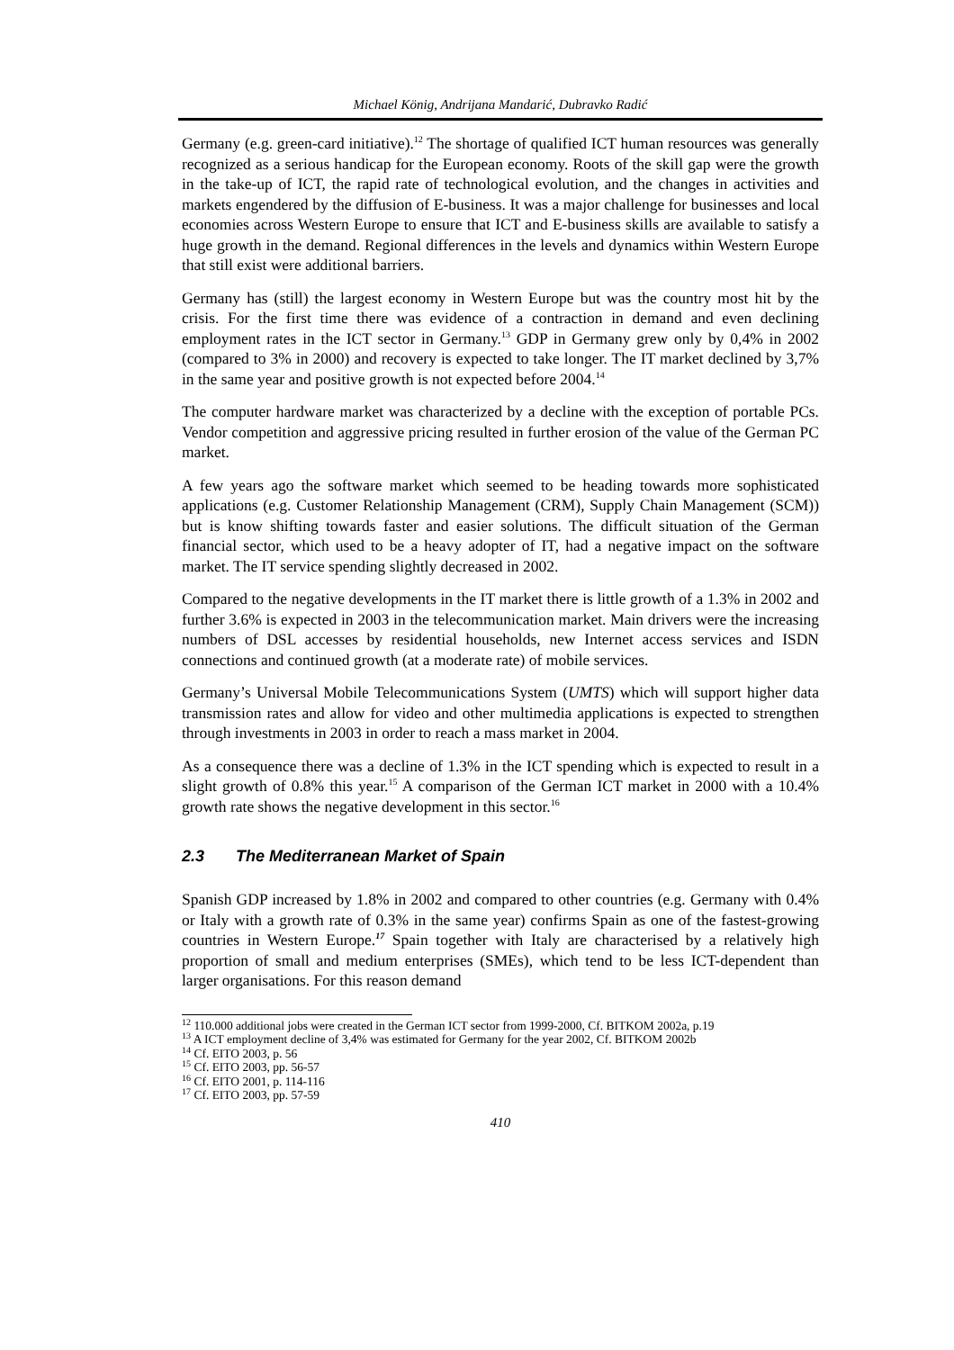Michael König, Andrijana Mandarić, Dubravko Radić
Germany (e.g. green-card initiative).<sup>12</sup> The shortage of qualified ICT human resources was generally recognized as a serious handicap for the European economy. Roots of the skill gap were the growth in the take-up of ICT, the rapid rate of technological evolution, and the changes in activities and markets engendered by the diffusion of E-business. It was a major challenge for businesses and local economies across Western Europe to ensure that ICT and E-business skills are available to satisfy a huge growth in the demand. Regional differences in the levels and dynamics within Western Europe that still exist were additional barriers.
Germany has (still) the largest economy in Western Europe but was the country most hit by the crisis. For the first time there was evidence of a contraction in demand and even declining employment rates in the ICT sector in Germany.<sup>13</sup> GDP in Germany grew only by 0,4% in 2002 (compared to 3% in 2000) and recovery is expected to take longer. The IT market declined by 3,7% in the same year and positive growth is not expected before 2004.<sup>14</sup>
The computer hardware market was characterized by a decline with the exception of portable PCs. Vendor competition and aggressive pricing resulted in further erosion of the value of the German PC market.
A few years ago the software market which seemed to be heading towards more sophisticated applications (e.g. Customer Relationship Management (CRM), Supply Chain Management (SCM)) but is know shifting towards faster and easier solutions. The difficult situation of the German financial sector, which used to be a heavy adopter of IT, had a negative impact on the software market. The IT service spending slightly decreased in 2002.
Compared to the negative developments in the IT market there is little growth of a 1.3% in 2002 and further 3.6% is expected in 2003 in the telecommunication market. Main drivers were the increasing numbers of DSL accesses by residential households, new Internet access services and ISDN connections and continued growth (at a moderate rate) of mobile services.
Germany’s Universal Mobile Telecommunications System (UMTS) which will support higher data transmission rates and allow for video and other multimedia applications is expected to strengthen through investments in 2003 in order to reach a mass market in 2004.
As a consequence there was a decline of 1.3% in the ICT spending which is expected to result in a slight growth of 0.8% this year.<sup>15</sup> A comparison of the German ICT market in 2000 with a 10.4% growth rate shows the negative development in this sector.<sup>16</sup>
2.3 The Mediterranean Market of Spain
Spanish GDP increased by 1.8% in 2002 and compared to other countries (e.g. Germany with 0.4% or Italy with a growth rate of 0.3% in the same year) confirms Spain as one of the fastest-growing countries in Western Europe.<sup>17</sup> Spain together with Italy are characterised by a relatively high proportion of small and medium enterprises (SMEs), which tend to be less ICT-dependent than larger organisations. For this reason demand
<sup>12</sup> 110.000 additional jobs were created in the German ICT sector from 1999-2000, Cf. BITKOM 2002a, p.19
<sup>13</sup> A ICT employment decline of 3,4% was estimated for Germany for the year 2002, Cf. BITKOM 2002b
<sup>14</sup> Cf. EITO 2003, p. 56
<sup>15</sup> Cf. EITO 2003, pp. 56-57
<sup>16</sup> Cf. EITO 2001, p. 114-116
<sup>17</sup> Cf. EITO 2003, pp. 57-59
410